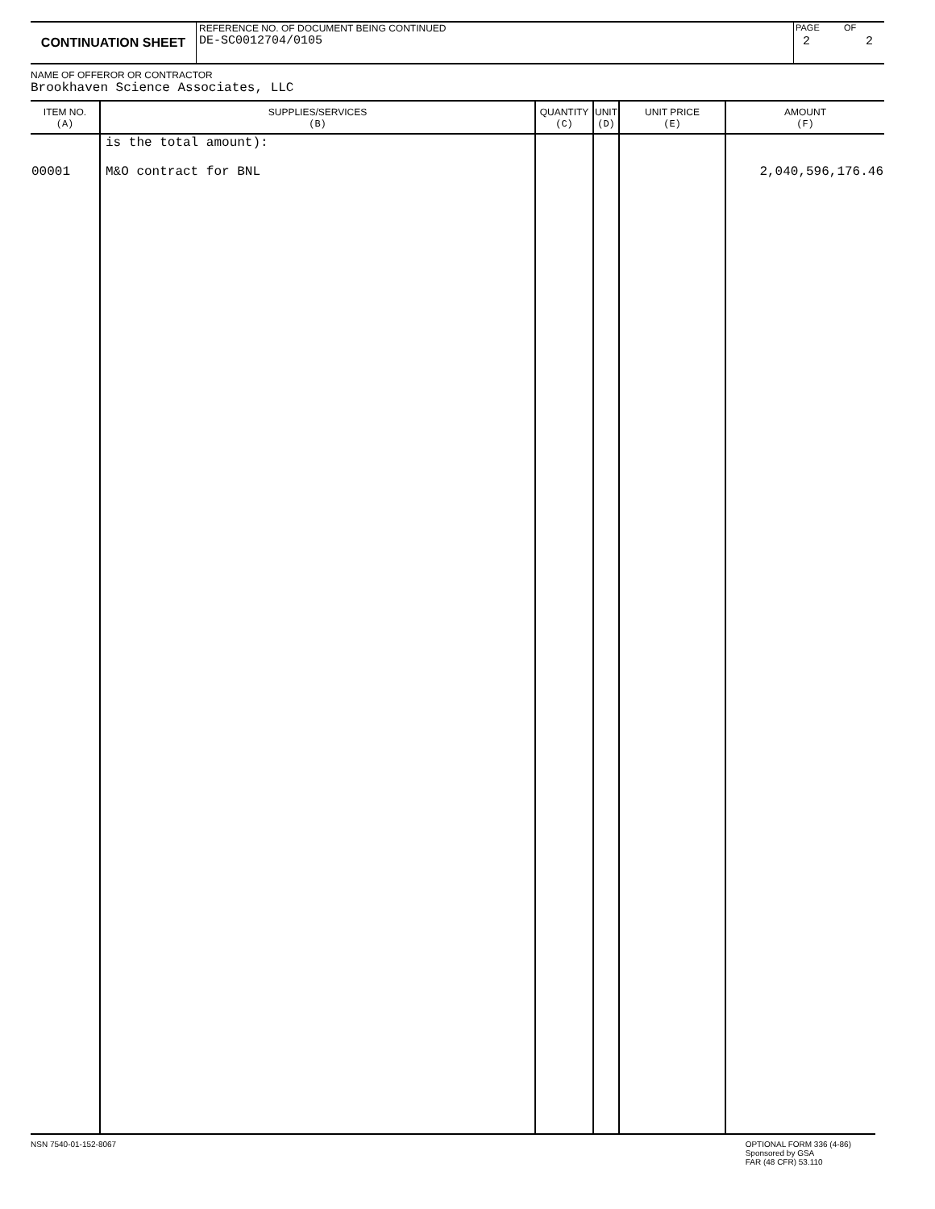CONTINUATION SHEET
REFERENCE NO. OF DOCUMENT BEING CONTINUED
DE-SC0012704/0105
PAGE
2
OF
2
NAME OF OFFEROR OR CONTRACTOR
Brookhaven Science Associates, LLC
| ITEM NO. (A) | SUPPLIES/SERVICES (B) | QUANTITY (C) | UNIT (D) | UNIT PRICE (E) | AMOUNT (F) |
| --- | --- | --- | --- | --- | --- |
| 00001 | is the total amount): M&O contract for BNL | | | | 2,040,596,176.46 |
NSN 7540-01-152-8067 OPTIONAL FORM 336 (4-86)
Sponsored by GSA
FAR (48 CFR) 53.110